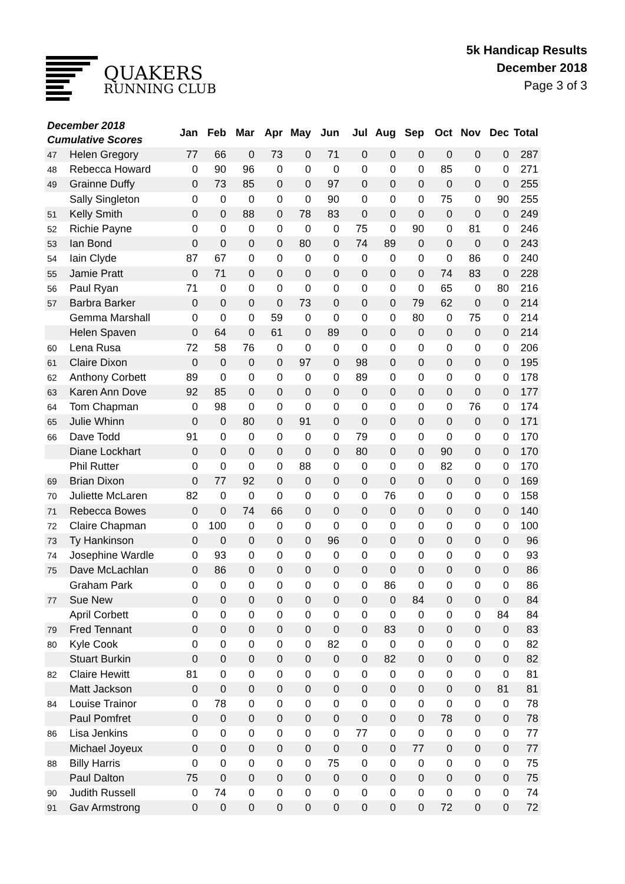QUAKERS
RUNNING CLUB
5k Handicap Results
December 2018
Page 3 of 3
| December 2018 Cumulative Scores | | Jan | Feb | Mar | Apr | May | Jun | Jul | Aug | Sep | Oct | Nov | Dec | Total |
| --- | --- | --- | --- | --- | --- | --- | --- | --- | --- | --- | --- | --- | --- | --- |
| 47 | Helen Gregory | 77 | 66 | 0 | 73 | 0 | 71 | 0 | 0 | 0 | 0 | 0 | 0 | 287 |
| 48 | Rebecca Howard | 0 | 90 | 96 | 0 | 0 | 0 | 0 | 0 | 0 | 85 | 0 | 0 | 271 |
| 49 | Grainne Duffy | 0 | 73 | 85 | 0 | 0 | 97 | 0 | 0 | 0 | 0 | 0 | 0 | 255 |
| | Sally Singleton | 0 | 0 | 0 | 0 | 0 | 90 | 0 | 0 | 0 | 75 | 0 | 90 | 255 |
| 51 | Kelly Smith | 0 | 0 | 88 | 0 | 78 | 83 | 0 | 0 | 0 | 0 | 0 | 0 | 249 |
| 52 | Richie Payne | 0 | 0 | 0 | 0 | 0 | 0 | 75 | 0 | 90 | 0 | 81 | 0 | 246 |
| 53 | Ian Bond | 0 | 0 | 0 | 0 | 80 | 0 | 74 | 89 | 0 | 0 | 0 | 0 | 243 |
| 54 | Iain Clyde | 87 | 67 | 0 | 0 | 0 | 0 | 0 | 0 | 0 | 0 | 86 | 0 | 240 |
| 55 | Jamie Pratt | 0 | 71 | 0 | 0 | 0 | 0 | 0 | 0 | 0 | 74 | 83 | 0 | 228 |
| 56 | Paul Ryan | 71 | 0 | 0 | 0 | 0 | 0 | 0 | 0 | 0 | 65 | 0 | 80 | 216 |
| 57 | Barbra Barker | 0 | 0 | 0 | 0 | 73 | 0 | 0 | 0 | 79 | 62 | 0 | 0 | 214 |
| | Gemma Marshall | 0 | 0 | 0 | 59 | 0 | 0 | 0 | 0 | 80 | 0 | 75 | 0 | 214 |
| | Helen Spaven | 0 | 64 | 0 | 61 | 0 | 89 | 0 | 0 | 0 | 0 | 0 | 0 | 214 |
| 60 | Lena Rusa | 72 | 58 | 76 | 0 | 0 | 0 | 0 | 0 | 0 | 0 | 0 | 0 | 206 |
| 61 | Claire Dixon | 0 | 0 | 0 | 0 | 97 | 0 | 98 | 0 | 0 | 0 | 0 | 0 | 195 |
| 62 | Anthony Corbett | 89 | 0 | 0 | 0 | 0 | 0 | 89 | 0 | 0 | 0 | 0 | 0 | 178 |
| 63 | Karen Ann Dove | 92 | 85 | 0 | 0 | 0 | 0 | 0 | 0 | 0 | 0 | 0 | 0 | 177 |
| 64 | Tom Chapman | 0 | 98 | 0 | 0 | 0 | 0 | 0 | 0 | 0 | 0 | 76 | 0 | 174 |
| 65 | Julie Whinn | 0 | 0 | 80 | 0 | 91 | 0 | 0 | 0 | 0 | 0 | 0 | 0 | 171 |
| 66 | Dave Todd | 91 | 0 | 0 | 0 | 0 | 0 | 79 | 0 | 0 | 0 | 0 | 0 | 170 |
| | Diane Lockhart | 0 | 0 | 0 | 0 | 0 | 0 | 80 | 0 | 0 | 90 | 0 | 0 | 170 |
| | Phil Rutter | 0 | 0 | 0 | 0 | 88 | 0 | 0 | 0 | 0 | 82 | 0 | 0 | 170 |
| 69 | Brian Dixon | 0 | 77 | 92 | 0 | 0 | 0 | 0 | 0 | 0 | 0 | 0 | 0 | 169 |
| 70 | Juliette McLaren | 82 | 0 | 0 | 0 | 0 | 0 | 0 | 76 | 0 | 0 | 0 | 0 | 158 |
| 71 | Rebecca Bowes | 0 | 0 | 74 | 66 | 0 | 0 | 0 | 0 | 0 | 0 | 0 | 0 | 140 |
| 72 | Claire Chapman | 0 | 100 | 0 | 0 | 0 | 0 | 0 | 0 | 0 | 0 | 0 | 0 | 100 |
| 73 | Ty Hankinson | 0 | 0 | 0 | 0 | 0 | 96 | 0 | 0 | 0 | 0 | 0 | 0 | 96 |
| 74 | Josephine Wardle | 0 | 93 | 0 | 0 | 0 | 0 | 0 | 0 | 0 | 0 | 0 | 0 | 93 |
| 75 | Dave McLachlan | 0 | 86 | 0 | 0 | 0 | 0 | 0 | 0 | 0 | 0 | 0 | 0 | 86 |
| | Graham Park | 0 | 0 | 0 | 0 | 0 | 0 | 0 | 86 | 0 | 0 | 0 | 0 | 86 |
| 77 | Sue New | 0 | 0 | 0 | 0 | 0 | 0 | 0 | 0 | 84 | 0 | 0 | 0 | 84 |
| | April Corbett | 0 | 0 | 0 | 0 | 0 | 0 | 0 | 0 | 0 | 0 | 0 | 84 | 84 |
| 79 | Fred Tennant | 0 | 0 | 0 | 0 | 0 | 0 | 0 | 83 | 0 | 0 | 0 | 0 | 83 |
| 80 | Kyle Cook | 0 | 0 | 0 | 0 | 0 | 82 | 0 | 0 | 0 | 0 | 0 | 0 | 82 |
| | Stuart Burkin | 0 | 0 | 0 | 0 | 0 | 0 | 0 | 82 | 0 | 0 | 0 | 0 | 82 |
| 82 | Claire Hewitt | 81 | 0 | 0 | 0 | 0 | 0 | 0 | 0 | 0 | 0 | 0 | 0 | 81 |
| | Matt Jackson | 0 | 0 | 0 | 0 | 0 | 0 | 0 | 0 | 0 | 0 | 0 | 81 | 81 |
| 84 | Louise Trainor | 0 | 78 | 0 | 0 | 0 | 0 | 0 | 0 | 0 | 0 | 0 | 0 | 78 |
| | Paul Pomfret | 0 | 0 | 0 | 0 | 0 | 0 | 0 | 0 | 0 | 78 | 0 | 0 | 78 |
| 86 | Lisa Jenkins | 0 | 0 | 0 | 0 | 0 | 0 | 77 | 0 | 0 | 0 | 0 | 0 | 77 |
| | Michael Joyeux | 0 | 0 | 0 | 0 | 0 | 0 | 0 | 0 | 77 | 0 | 0 | 0 | 77 |
| 88 | Billy Harris | 0 | 0 | 0 | 0 | 0 | 75 | 0 | 0 | 0 | 0 | 0 | 0 | 75 |
| | Paul Dalton | 75 | 0 | 0 | 0 | 0 | 0 | 0 | 0 | 0 | 0 | 0 | 0 | 75 |
| 90 | Judith Russell | 0 | 74 | 0 | 0 | 0 | 0 | 0 | 0 | 0 | 0 | 0 | 0 | 74 |
| 91 | Gav Armstrong | 0 | 0 | 0 | 0 | 0 | 0 | 0 | 0 | 0 | 72 | 0 | 0 | 72 |